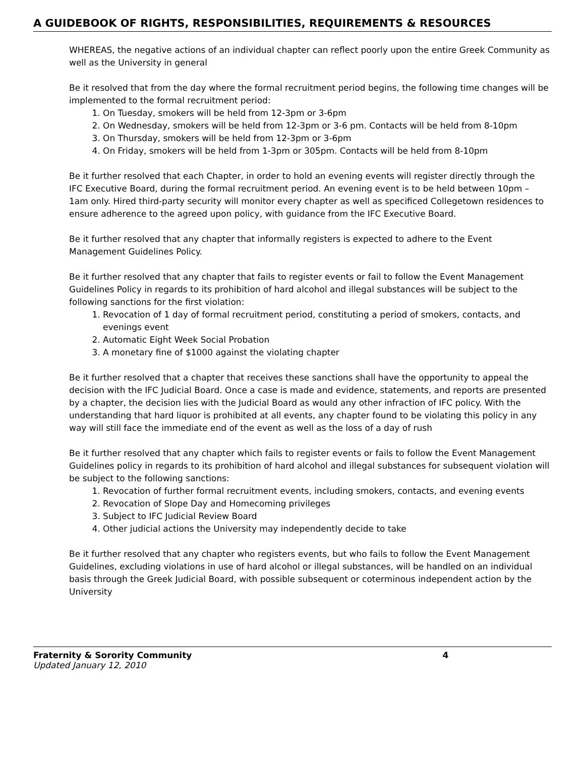A GUIDEBOOK OF RIGHTS, RESPONSIBILITIES, REQUIREMENTS & RESOURCES
WHEREAS, the negative actions of an individual chapter can reflect poorly upon the entire Greek Community as well as the University in general
Be it resolved that from the day where the formal recruitment period begins, the following time changes will be implemented to the formal recruitment period:
1. On Tuesday, smokers will be held from 12-3pm or 3-6pm
2. On Wednesday, smokers will be held from 12-3pm or 3-6 pm. Contacts will be held from 8-10pm
3. On Thursday, smokers will be held from 12-3pm or 3-6pm
4. On Friday, smokers will be held from 1-3pm or 305pm. Contacts will be held from 8-10pm
Be it further resolved that each Chapter, in order to hold an evening events will register directly through the IFC Executive Board, during the formal recruitment period. An evening event is to be held between 10pm – 1am only. Hired third-party security will monitor every chapter as well as specificed Collegetown residences to ensure adherence to the agreed upon policy, with guidance from the IFC Executive Board.
Be it further resolved that any chapter that informally registers is expected to adhere to the Event Management Guidelines Policy.
Be it further resolved that any chapter that fails to register events or fail to follow the Event Management Guidelines Policy in regards to its prohibition of hard alcohol and illegal substances will be subject to the following sanctions for the first violation:
1. Revocation of 1 day of formal recruitment period, constituting a period of smokers, contacts, and evenings event
2. Automatic Eight Week Social Probation
3. A monetary fine of $1000 against the violating chapter
Be it further resolved that a chapter that receives these sanctions shall have the opportunity to appeal the decision with the IFC Judicial Board. Once a case is made and evidence, statements, and reports are presented by a chapter, the decision lies with the Judicial Board as would any other infraction of IFC policy. With the understanding that hard liquor is prohibited at all events, any chapter found to be violating this policy in any way will still face the immediate end of the event as well as the loss of a day of rush
Be it further resolved that any chapter which fails to register events or fails to follow the Event Management Guidelines policy in regards to its prohibition of hard alcohol and illegal substances for subsequent violation will be subject to the following sanctions:
1. Revocation of further formal recruitment events, including smokers, contacts, and evening events
2. Revocation of Slope Day and Homecoming privileges
3. Subject to IFC Judicial Review Board
4. Other judicial actions the University may independently decide to take
Be it further resolved that any chapter who registers events, but who fails to follow the Event Management Guidelines, excluding violations in use of hard alcohol or illegal substances, will be handled on an individual basis through the Greek Judicial Board, with possible subsequent or coterminous independent action by the University
Fraternity & Sorority Community 4
Updated January 12, 2010